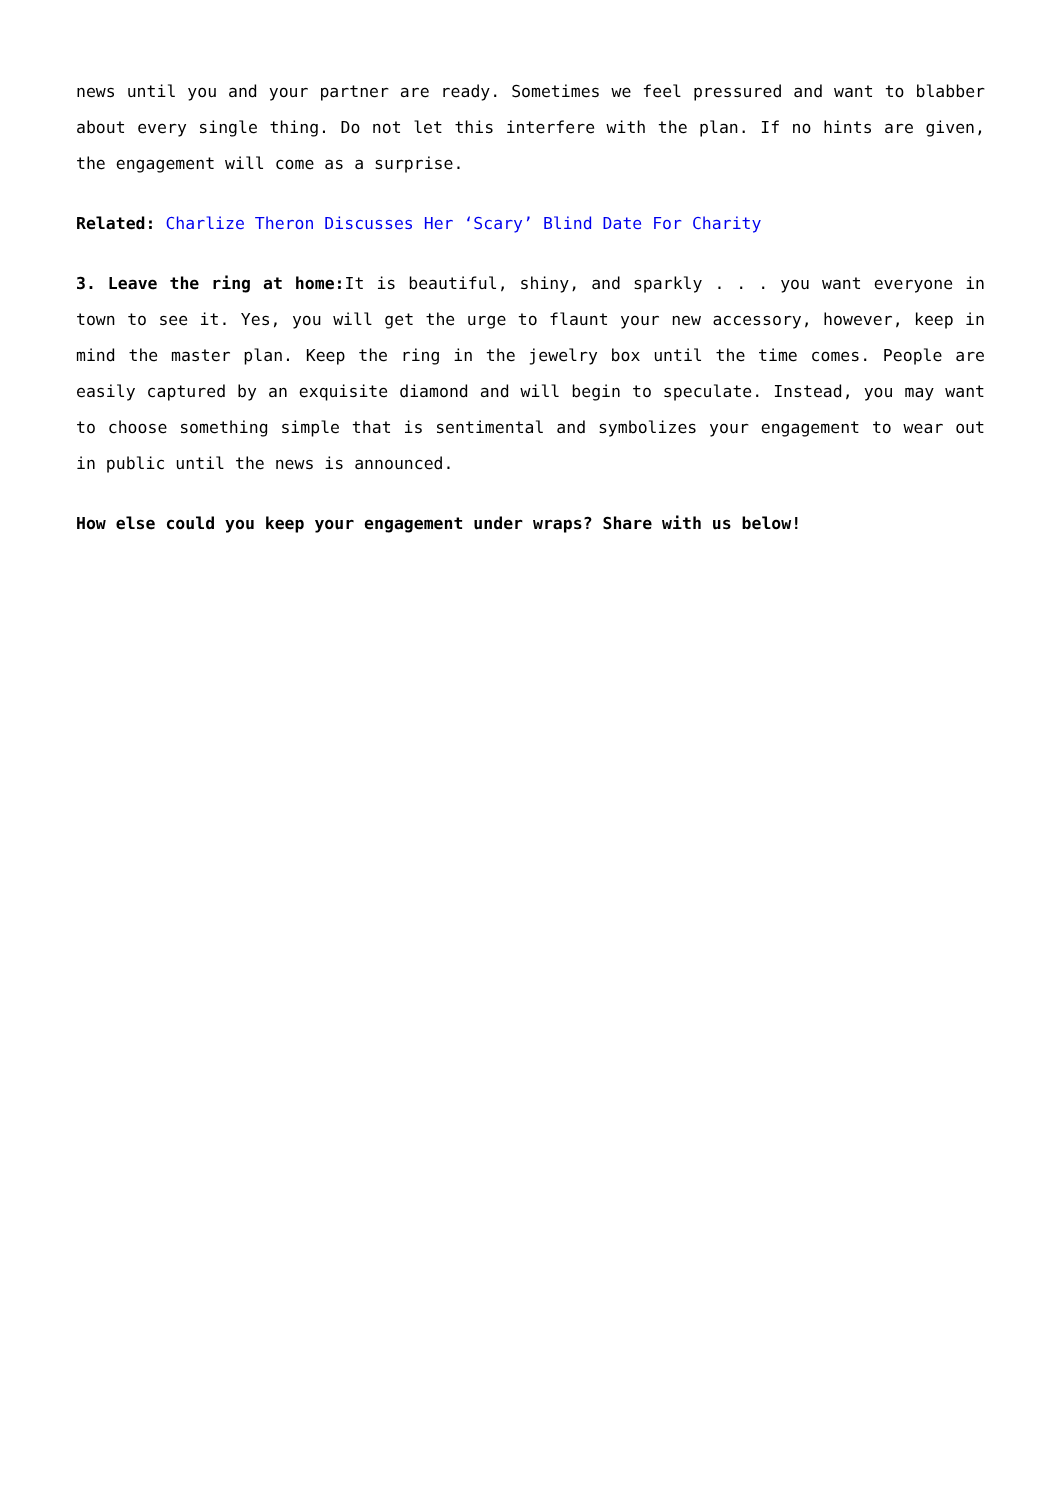news until you and your partner are ready. Sometimes we feel pressured and want to blabber about every single thing. Do not let this interfere with the plan. If no hints are given, the engagement will come as a surprise.
Related: Charlize Theron Discusses Her ‘Scary’ Blind Date For Charity
3. Leave the ring at home: It is beautiful, shiny, and sparkly . . . you want everyone in town to see it. Yes, you will get the urge to flaunt your new accessory, however, keep in mind the master plan. Keep the ring in the jewelry box until the time comes. People are easily captured by an exquisite diamond and will begin to speculate. Instead, you may want to choose something simple that is sentimental and symbolizes your engagement to wear out in public until the news is announced.
How else could you keep your engagement under wraps? Share with us below!